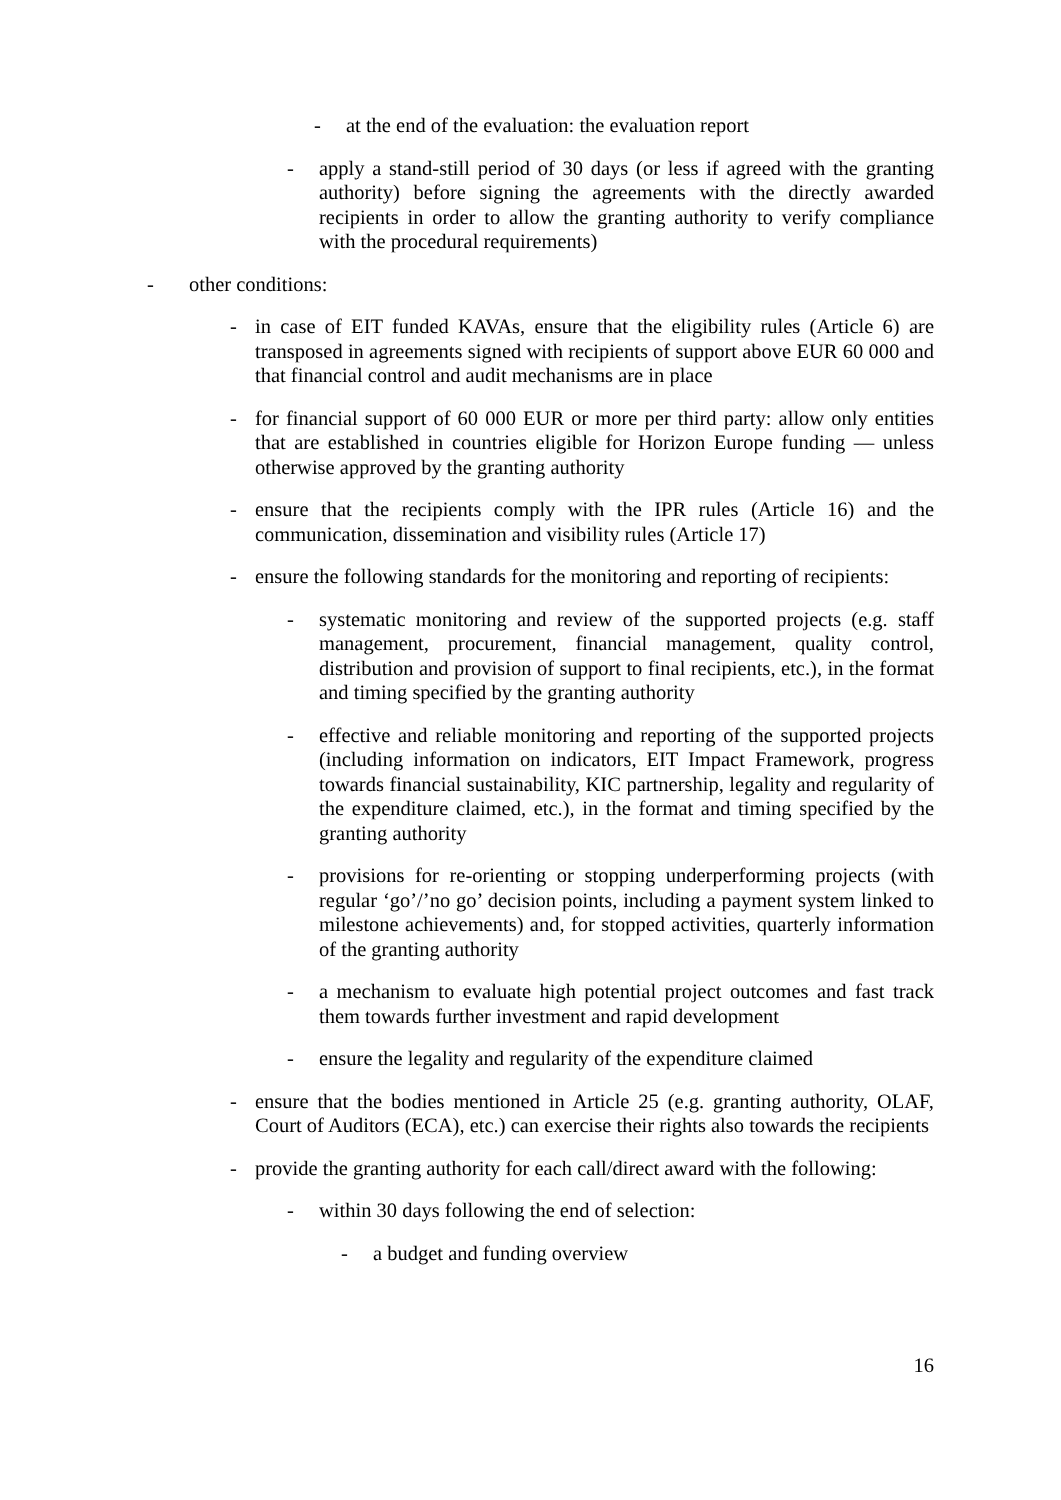- at the end of the evaluation: the evaluation report
- apply a stand-still period of 30 days (or less if agreed with the granting authority) before signing the agreements with the directly awarded recipients in order to allow the granting authority to verify compliance with the procedural requirements)
- other conditions:
- in case of EIT funded KAVAs, ensure that the eligibility rules (Article 6) are transposed in agreements signed with recipients of support above EUR 60 000 and that financial control and audit mechanisms are in place
- for financial support of 60 000 EUR or more per third party: allow only entities that are established in countries eligible for Horizon Europe funding — unless otherwise approved by the granting authority
- ensure that the recipients comply with the IPR rules (Article 16) and the communication, dissemination and visibility rules (Article 17)
- ensure the following standards for the monitoring and reporting of recipients:
- systematic monitoring and review of the supported projects (e.g. staff management, procurement, financial management, quality control, distribution and provision of support to final recipients, etc.), in the format and timing specified by the granting authority
- effective and reliable monitoring and reporting of the supported projects (including information on indicators, EIT Impact Framework, progress towards financial sustainability, KIC partnership, legality and regularity of the expenditure claimed, etc.), in the format and timing specified by the granting authority
- provisions for re-orienting or stopping underperforming projects (with regular ‘go’/’no go’ decision points, including a payment system linked to milestone achievements) and, for stopped activities, quarterly information of the granting authority
- a mechanism to evaluate high potential project outcomes and fast track them towards further investment and rapid development
- ensure the legality and regularity of the expenditure claimed
- ensure that the bodies mentioned in Article 25 (e.g. granting authority, OLAF, Court of Auditors (ECA), etc.) can exercise their rights also towards the recipients
- provide the granting authority for each call/direct award with the following:
- within 30 days following the end of selection:
- a budget and funding overview
16